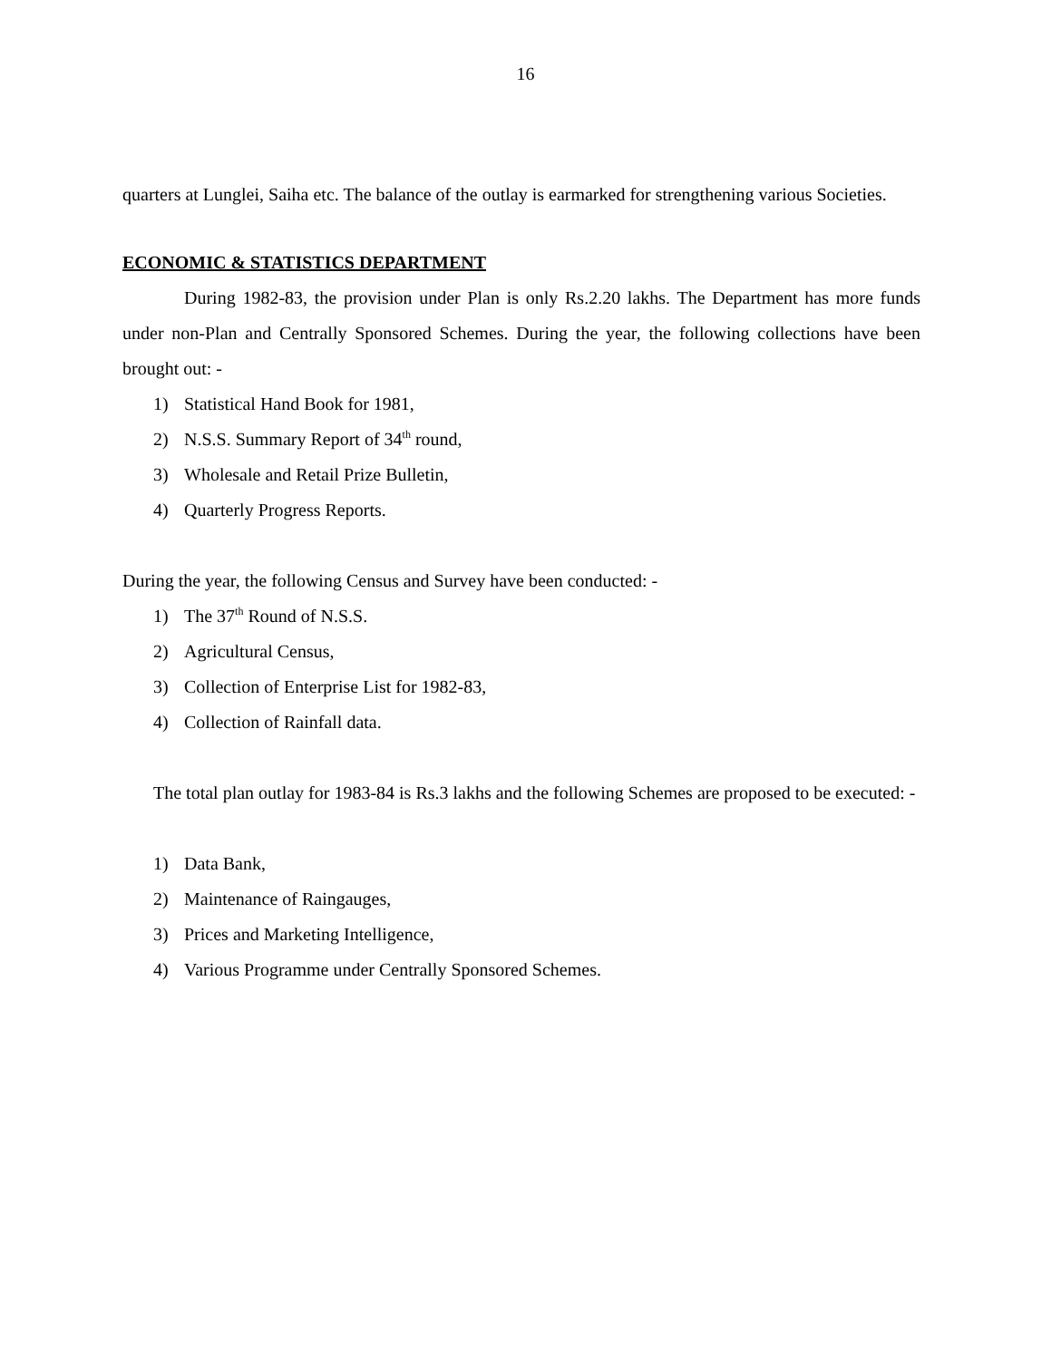16
quarters at Lunglei, Saiha etc. The balance of the outlay is earmarked for strengthening various Societies.
ECONOMIC & STATISTICS DEPARTMENT
During 1982-83, the provision under Plan is only Rs.2.20 lakhs. The Department has more funds under non-Plan and Centrally Sponsored Schemes. During the year, the following collections have been brought out: -
1) Statistical Hand Book for 1981,
2) N.S.S. Summary Report of 34<sup>th</sup> round,
3) Wholesale and Retail Prize Bulletin,
4) Quarterly Progress Reports.
During the year, the following Census and Survey have been conducted: -
1) The 37<sup>th</sup> Round of N.S.S.
2) Agricultural Census,
3) Collection of Enterprise List for 1982-83,
4) Collection of Rainfall data.
The total plan outlay for 1983-84 is Rs.3 lakhs and the following Schemes are proposed to be executed: -
1) Data Bank,
2) Maintenance of Raingauges,
3) Prices and Marketing Intelligence,
4) Various Programme under Centrally Sponsored Schemes.